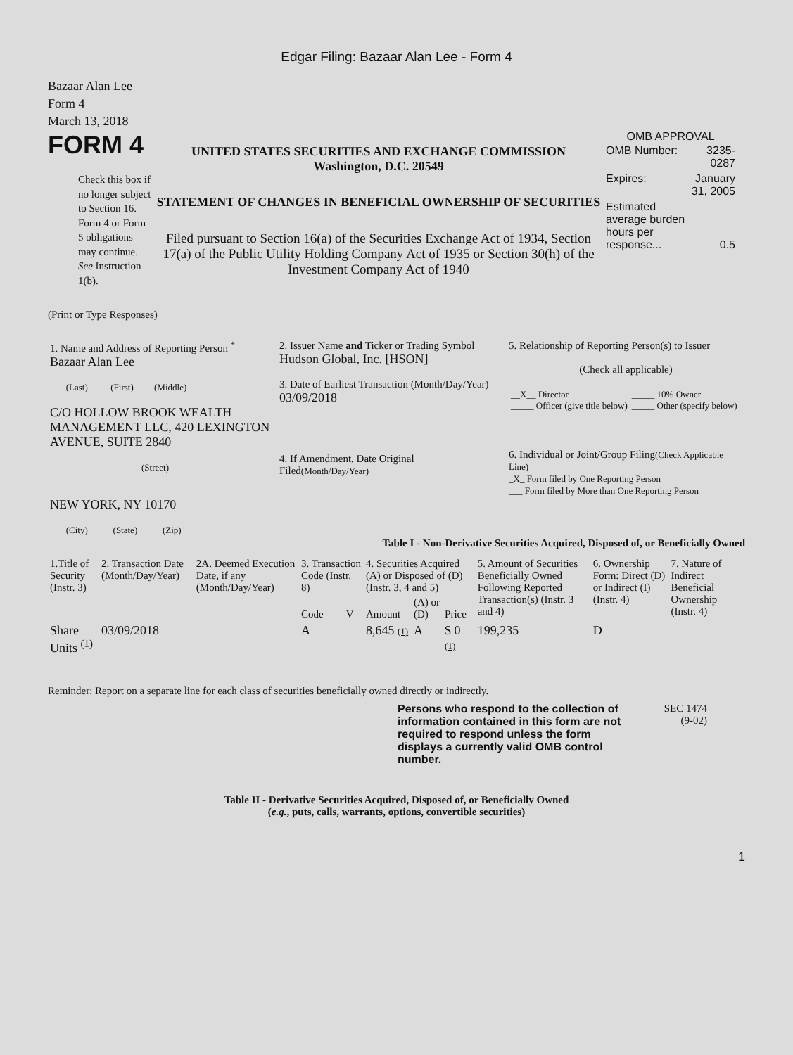Edgar Filing: Bazaar Alan Lee - Form 4
Bazaar Alan Lee
Form 4
March 13, 2018
FORM 4
Check this box if no longer subject to Section 16. Form 4 or Form 5 obligations may continue. See Instruction 1(b).
UNITED STATES SECURITIES AND EXCHANGE COMMISSION
Washington, D.C. 20549
STATEMENT OF CHANGES IN BENEFICIAL OWNERSHIP OF SECURITIES
Filed pursuant to Section 16(a) of the Securities Exchange Act of 1934, Section 17(a) of the Public Utility Holding Company Act of 1935 or Section 30(h) of the Investment Company Act of 1940
OMB APPROVAL
| OMB Number: | 3235-0287 |
| Expires: | January 31, 2005 |
| Estimated average burden hours per response... | 0.5 |
(Print or Type Responses)
| 1. Name and Address of Reporting Person <sup>*</sup> Bazaar Alan Lee (Last) (First) (Middle) C/O HOLLOW BROOK WEALTH MANAGEMENT LLC, 420 LEXINGTON AVENUE, SUITE 2840 (Street) NEW YORK, NY 10170 (City) (State) (Zip) | 2. Issuer Name and Ticker or Trading Symbol Hudson Global, Inc. [HSON] 3. Date of Earliest Transaction (Month/Day/Year) 03/09/2018 4. If Amendment, Date Original Filed (Month/Day/Year) | 5. Relationship of Reporting Person(s) to Issuer (Check all applicable) / __X__ Director _____ Officer (give title below) / _____ 10% Owner _____ Other (specify below) / 6. Individual or Joint/Group Filing (Check Applicable Line) _X_ Form filed by One Reporting Person ___ Form filed by More than One Reporting Person |
Table I - Non-Derivative Securities Acquired, Disposed of, or Beneficially Owned
| 1.Title of Security (Instr. 3) | 2. Transaction Date (Month/Day/Year) | 2A. Deemed Execution Date, if any (Month/Day/Year) | 3. Transaction Code (Instr. 8) | | 4. Securities Acquired (A) or Disposed of (D) (Instr. 3, 4 and 5) | | | 5. Amount of Securities Beneficially Owned Following Reported Transaction(s) (Instr. 3 and 4) | 6. Ownership Form: Direct (D) or Indirect (I) (Instr. 4) | 7. Nature of Indirect Beneficial Ownership (Instr. 4) |
| --- | --- | --- | --- | --- | --- | --- | --- | --- | --- | --- |
| | | | Code | V | Amount | (A) or (D) | Price | | | |
| Share Units <sup>(1)</sup> | 03/09/2018 | | A | | 8,645 (1) | A | $ 0 (1) | 199,235 | D | |
Reminder: Report on a separate line for each class of securities beneficially owned directly or indirectly.
Persons who respond to the collection of information contained in this form are not required to respond unless the form displays a currently valid OMB control number.
SEC 1474
(9-02)
Table II - Derivative Securities Acquired, Disposed of, or Beneficially Owned
(e.g., puts, calls, warrants, options, convertible securities)
1